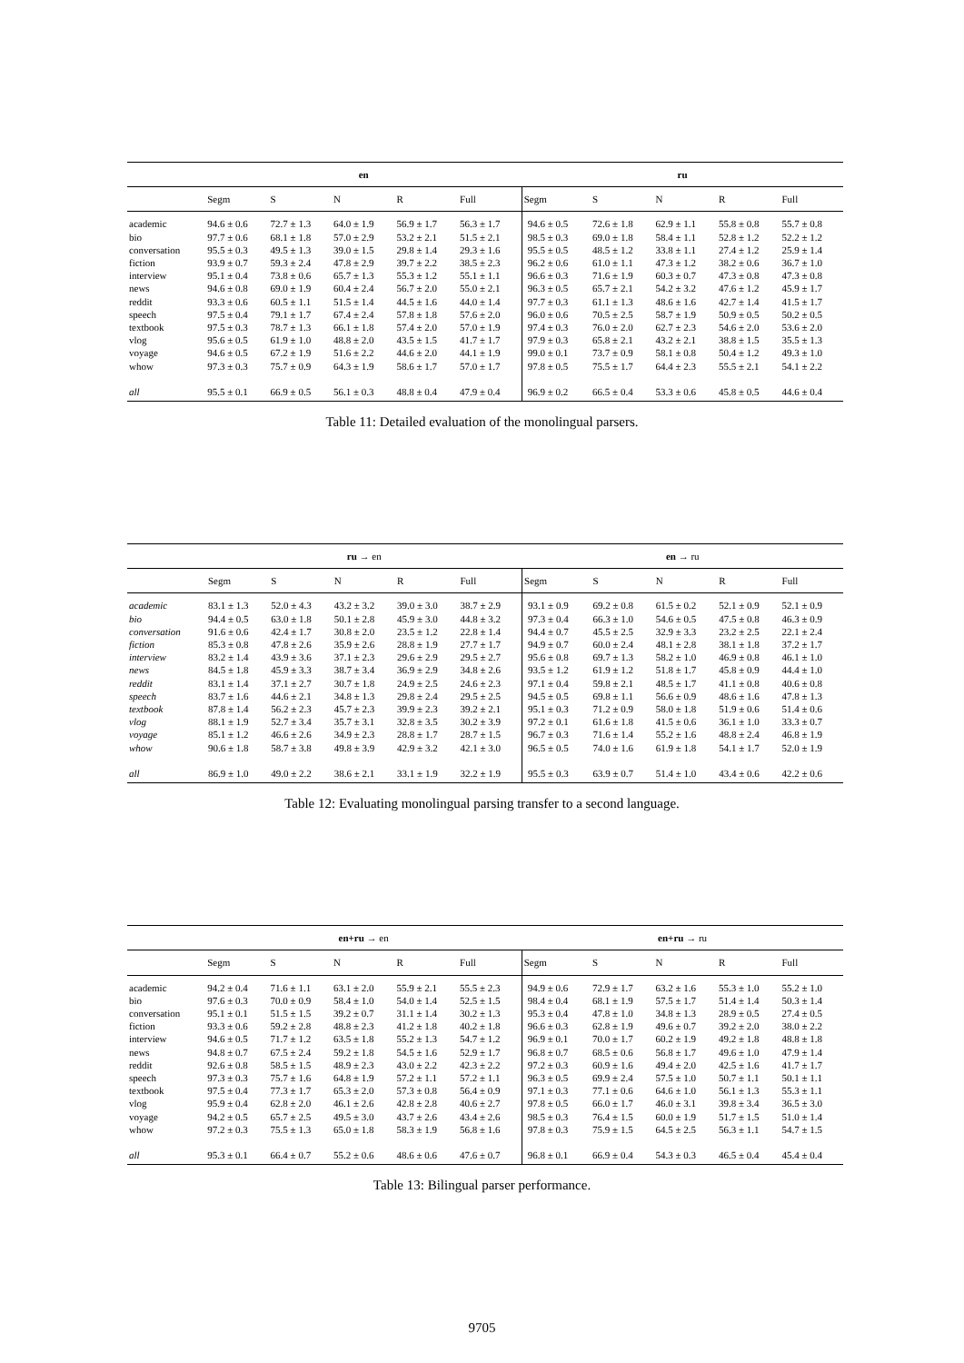| | en | | | | | ru | | | | |
| --- | --- | --- | --- | --- | --- | --- | --- | --- | --- | --- |
| | Segm | S | N | R | Full | Segm | S | N | R | Full |
| academic | 94.6 ± 0.6 | 72.7 ± 1.3 | 64.0 ± 1.9 | 56.9 ± 1.7 | 56.3 ± 1.7 | 94.6 ± 0.5 | 72.6 ± 1.8 | 62.9 ± 1.1 | 55.8 ± 0.8 | 55.7 ± 0.8 |
| bio | 97.7 ± 0.6 | 68.1 ± 1.8 | 57.0 ± 2.9 | 53.2 ± 2.1 | 51.5 ± 2.1 | 98.5 ± 0.3 | 69.0 ± 1.8 | 58.4 ± 1.1 | 52.8 ± 1.2 | 52.2 ± 1.2 |
| conversation | 95.5 ± 0.3 | 49.5 ± 1.3 | 39.0 ± 1.5 | 29.8 ± 1.4 | 29.3 ± 1.6 | 95.5 ± 0.5 | 48.5 ± 1.2 | 33.8 ± 1.1 | 27.4 ± 1.2 | 25.9 ± 1.4 |
| fiction | 93.9 ± 0.7 | 59.3 ± 2.4 | 47.8 ± 2.9 | 39.7 ± 2.2 | 38.5 ± 2.3 | 96.2 ± 0.6 | 61.0 ± 1.1 | 47.3 ± 1.2 | 38.2 ± 0.6 | 36.7 ± 1.0 |
| interview | 95.1 ± 0.4 | 73.8 ± 0.6 | 65.7 ± 1.3 | 55.3 ± 1.2 | 55.1 ± 1.1 | 96.6 ± 0.3 | 71.6 ± 1.9 | 60.3 ± 0.7 | 47.3 ± 0.8 | 47.3 ± 0.8 |
| news | 94.6 ± 0.8 | 69.0 ± 1.9 | 60.4 ± 2.4 | 56.7 ± 2.0 | 55.0 ± 2.1 | 96.3 ± 0.5 | 65.7 ± 2.1 | 54.2 ± 3.2 | 47.6 ± 1.2 | 45.9 ± 1.7 |
| reddit | 93.3 ± 0.6 | 60.5 ± 1.1 | 51.5 ± 1.4 | 44.5 ± 1.6 | 44.0 ± 1.4 | 97.7 ± 0.3 | 61.1 ± 1.3 | 48.6 ± 1.6 | 42.7 ± 1.4 | 41.5 ± 1.7 |
| speech | 97.5 ± 0.4 | 79.1 ± 1.7 | 67.4 ± 2.4 | 57.8 ± 1.8 | 57.6 ± 2.0 | 96.0 ± 0.6 | 70.5 ± 2.5 | 58.7 ± 1.9 | 50.9 ± 0.5 | 50.2 ± 0.5 |
| textbook | 97.5 ± 0.3 | 78.7 ± 1.3 | 66.1 ± 1.8 | 57.4 ± 2.0 | 57.0 ± 1.9 | 97.4 ± 0.3 | 76.0 ± 2.0 | 62.7 ± 2.3 | 54.6 ± 2.0 | 53.6 ± 2.0 |
| vlog | 95.6 ± 0.5 | 61.9 ± 1.0 | 48.8 ± 2.0 | 43.5 ± 1.5 | 41.7 ± 1.7 | 97.9 ± 0.3 | 65.8 ± 2.1 | 43.2 ± 2.1 | 38.8 ± 1.5 | 35.5 ± 1.3 |
| voyage | 94.6 ± 0.5 | 67.2 ± 1.9 | 51.6 ± 2.2 | 44.6 ± 2.0 | 44.1 ± 1.9 | 99.0 ± 0.1 | 73.7 ± 0.9 | 58.1 ± 0.8 | 50.4 ± 1.2 | 49.3 ± 1.0 |
| whow | 97.3 ± 0.3 | 75.7 ± 0.9 | 64.3 ± 1.9 | 58.6 ± 1.7 | 57.0 ± 1.7 | 97.8 ± 0.5 | 75.5 ± 1.7 | 64.4 ± 2.3 | 55.5 ± 2.1 | 54.1 ± 2.2 |
| all | 95.5 ± 0.1 | 66.9 ± 0.5 | 56.1 ± 0.3 | 48.8 ± 0.4 | 47.9 ± 0.4 | 96.9 ± 0.2 | 66.5 ± 0.4 | 53.3 ± 0.6 | 45.8 ± 0.5 | 44.6 ± 0.4 |
Table 11: Detailed evaluation of the monolingual parsers.
| | ru → en | | | | | en → ru | | | | |
| --- | --- | --- | --- | --- | --- | --- | --- | --- | --- | --- |
| | Segm | S | N | R | Full | Segm | S | N | R | Full |
| academic | 83.1 ± 1.3 | 52.0 ± 4.3 | 43.2 ± 3.2 | 39.0 ± 3.0 | 38.7 ± 2.9 | 93.1 ± 0.9 | 69.2 ± 0.8 | 61.5 ± 0.2 | 52.1 ± 0.9 | 52.1 ± 0.9 |
| bio | 94.4 ± 0.5 | 63.0 ± 1.8 | 50.1 ± 2.8 | 45.9 ± 3.0 | 44.8 ± 3.2 | 97.3 ± 0.4 | 66.3 ± 1.0 | 54.6 ± 0.5 | 47.5 ± 0.8 | 46.3 ± 0.9 |
| conversation | 91.6 ± 0.6 | 42.4 ± 1.7 | 30.8 ± 2.0 | 23.5 ± 1.2 | 22.8 ± 1.4 | 94.4 ± 0.7 | 45.5 ± 2.5 | 32.9 ± 3.3 | 23.2 ± 2.5 | 22.1 ± 2.4 |
| fiction | 85.3 ± 0.8 | 47.8 ± 2.6 | 35.9 ± 2.6 | 28.8 ± 1.9 | 27.7 ± 1.7 | 94.9 ± 0.7 | 60.0 ± 2.4 | 48.1 ± 2.8 | 38.1 ± 1.8 | 37.2 ± 1.7 |
| interview | 83.2 ± 1.4 | 43.9 ± 3.6 | 37.1 ± 2.3 | 29.6 ± 2.9 | 29.5 ± 2.7 | 95.6 ± 0.8 | 69.7 ± 1.3 | 58.2 ± 1.0 | 46.9 ± 0.8 | 46.1 ± 1.0 |
| news | 84.5 ± 1.8 | 45.9 ± 3.3 | 38.7 ± 3.4 | 36.9 ± 2.9 | 34.8 ± 2.6 | 93.5 ± 1.2 | 61.9 ± 1.2 | 51.8 ± 1.7 | 45.8 ± 0.9 | 44.4 ± 1.0 |
| reddit | 83.1 ± 1.4 | 37.1 ± 2.7 | 30.7 ± 1.8 | 24.9 ± 2.5 | 24.6 ± 2.3 | 97.1 ± 0.4 | 59.8 ± 2.1 | 48.5 ± 1.7 | 41.1 ± 0.8 | 40.6 ± 0.8 |
| speech | 83.7 ± 1.6 | 44.6 ± 2.1 | 34.8 ± 1.3 | 29.8 ± 2.4 | 29.5 ± 2.5 | 94.5 ± 0.5 | 69.8 ± 1.1 | 56.6 ± 0.9 | 48.6 ± 1.6 | 47.8 ± 1.3 |
| textbook | 87.8 ± 1.4 | 56.2 ± 2.3 | 45.7 ± 2.3 | 39.9 ± 2.3 | 39.2 ± 2.1 | 95.1 ± 0.3 | 71.2 ± 0.9 | 58.0 ± 1.8 | 51.9 ± 0.6 | 51.4 ± 0.6 |
| vlog | 88.1 ± 1.9 | 52.7 ± 3.4 | 35.7 ± 3.1 | 32.8 ± 3.5 | 30.2 ± 3.9 | 97.2 ± 0.1 | 61.6 ± 1.8 | 41.5 ± 0.6 | 36.1 ± 1.0 | 33.3 ± 0.7 |
| voyage | 85.1 ± 1.2 | 46.6 ± 2.6 | 34.9 ± 2.3 | 28.8 ± 1.7 | 28.7 ± 1.5 | 96.7 ± 0.3 | 71.6 ± 1.4 | 55.2 ± 1.6 | 48.8 ± 2.4 | 46.8 ± 1.9 |
| whow | 90.6 ± 1.8 | 58.7 ± 3.8 | 49.8 ± 3.9 | 42.9 ± 3.2 | 42.1 ± 3.0 | 96.5 ± 0.5 | 74.0 ± 1.6 | 61.9 ± 1.8 | 54.1 ± 1.7 | 52.0 ± 1.9 |
| all | 86.9 ± 1.0 | 49.0 ± 2.2 | 38.6 ± 2.1 | 33.1 ± 1.9 | 32.2 ± 1.9 | 95.5 ± 0.3 | 63.9 ± 0.7 | 51.4 ± 1.0 | 43.4 ± 0.6 | 42.2 ± 0.6 |
Table 12: Evaluating monolingual parsing transfer to a second language.
| | en+ru → en | | | | | en+ru → ru | | | | |
| --- | --- | --- | --- | --- | --- | --- | --- | --- | --- | --- |
| | Segm | S | N | R | Full | Segm | S | N | R | Full |
| academic | 94.2 ± 0.4 | 71.6 ± 1.1 | 63.1 ± 2.0 | 55.9 ± 2.1 | 55.5 ± 2.3 | 94.9 ± 0.6 | 72.9 ± 1.7 | 63.2 ± 1.6 | 55.3 ± 1.0 | 55.2 ± 1.0 |
| bio | 97.6 ± 0.3 | 70.0 ± 0.9 | 58.4 ± 1.0 | 54.0 ± 1.4 | 52.5 ± 1.5 | 98.4 ± 0.4 | 68.1 ± 1.9 | 57.5 ± 1.7 | 51.4 ± 1.4 | 50.3 ± 1.4 |
| conversation | 95.1 ± 0.1 | 51.5 ± 1.5 | 39.2 ± 0.7 | 31.1 ± 1.4 | 30.2 ± 1.3 | 95.3 ± 0.4 | 47.8 ± 1.0 | 34.8 ± 1.3 | 28.9 ± 0.5 | 27.4 ± 0.5 |
| fiction | 93.3 ± 0.6 | 59.2 ± 2.8 | 48.8 ± 2.3 | 41.2 ± 1.8 | 40.2 ± 1.8 | 96.6 ± 0.3 | 62.8 ± 1.9 | 49.6 ± 0.7 | 39.2 ± 2.0 | 38.0 ± 2.2 |
| interview | 94.6 ± 0.5 | 71.7 ± 1.2 | 63.5 ± 1.8 | 55.2 ± 1.3 | 54.7 ± 1.2 | 96.9 ± 0.1 | 70.0 ± 1.7 | 60.2 ± 1.9 | 49.2 ± 1.8 | 48.8 ± 1.8 |
| news | 94.8 ± 0.7 | 67.5 ± 2.4 | 59.2 ± 1.8 | 54.5 ± 1.6 | 52.9 ± 1.7 | 96.8 ± 0.7 | 68.5 ± 0.6 | 56.8 ± 1.7 | 49.6 ± 1.0 | 47.9 ± 1.4 |
| reddit | 92.6 ± 0.8 | 58.5 ± 1.5 | 48.9 ± 2.3 | 43.0 ± 2.2 | 42.3 ± 2.2 | 97.2 ± 0.3 | 60.9 ± 1.6 | 49.4 ± 2.0 | 42.5 ± 1.6 | 41.7 ± 1.7 |
| speech | 97.3 ± 0.3 | 75.7 ± 1.6 | 64.8 ± 1.9 | 57.2 ± 1.1 | 57.2 ± 1.1 | 96.3 ± 0.5 | 69.9 ± 2.4 | 57.5 ± 1.0 | 50.7 ± 1.1 | 50.1 ± 1.1 |
| textbook | 97.5 ± 0.4 | 77.3 ± 1.7 | 65.3 ± 2.0 | 57.3 ± 0.8 | 56.4 ± 0.9 | 97.1 ± 0.3 | 77.1 ± 0.6 | 64.6 ± 1.0 | 56.1 ± 1.3 | 55.3 ± 1.1 |
| vlog | 95.9 ± 0.4 | 62.8 ± 2.0 | 46.1 ± 2.6 | 42.8 ± 2.8 | 40.6 ± 2.7 | 97.8 ± 0.5 | 66.0 ± 1.7 | 46.0 ± 3.1 | 39.8 ± 3.4 | 36.5 ± 3.0 |
| voyage | 94.2 ± 0.5 | 65.7 ± 2.5 | 49.5 ± 3.0 | 43.7 ± 2.6 | 43.4 ± 2.6 | 98.5 ± 0.3 | 76.4 ± 1.5 | 60.0 ± 1.9 | 51.7 ± 1.5 | 51.0 ± 1.4 |
| whow | 97.2 ± 0.3 | 75.5 ± 1.3 | 65.0 ± 1.8 | 58.3 ± 1.9 | 56.8 ± 1.6 | 97.8 ± 0.3 | 75.9 ± 1.5 | 64.5 ± 2.5 | 56.3 ± 1.1 | 54.7 ± 1.5 |
| all | 95.3 ± 0.1 | 66.4 ± 0.7 | 55.2 ± 0.6 | 48.6 ± 0.6 | 47.6 ± 0.7 | 96.8 ± 0.1 | 66.9 ± 0.4 | 54.3 ± 0.3 | 46.5 ± 0.4 | 45.4 ± 0.4 |
Table 13: Bilingual parser performance.
9705